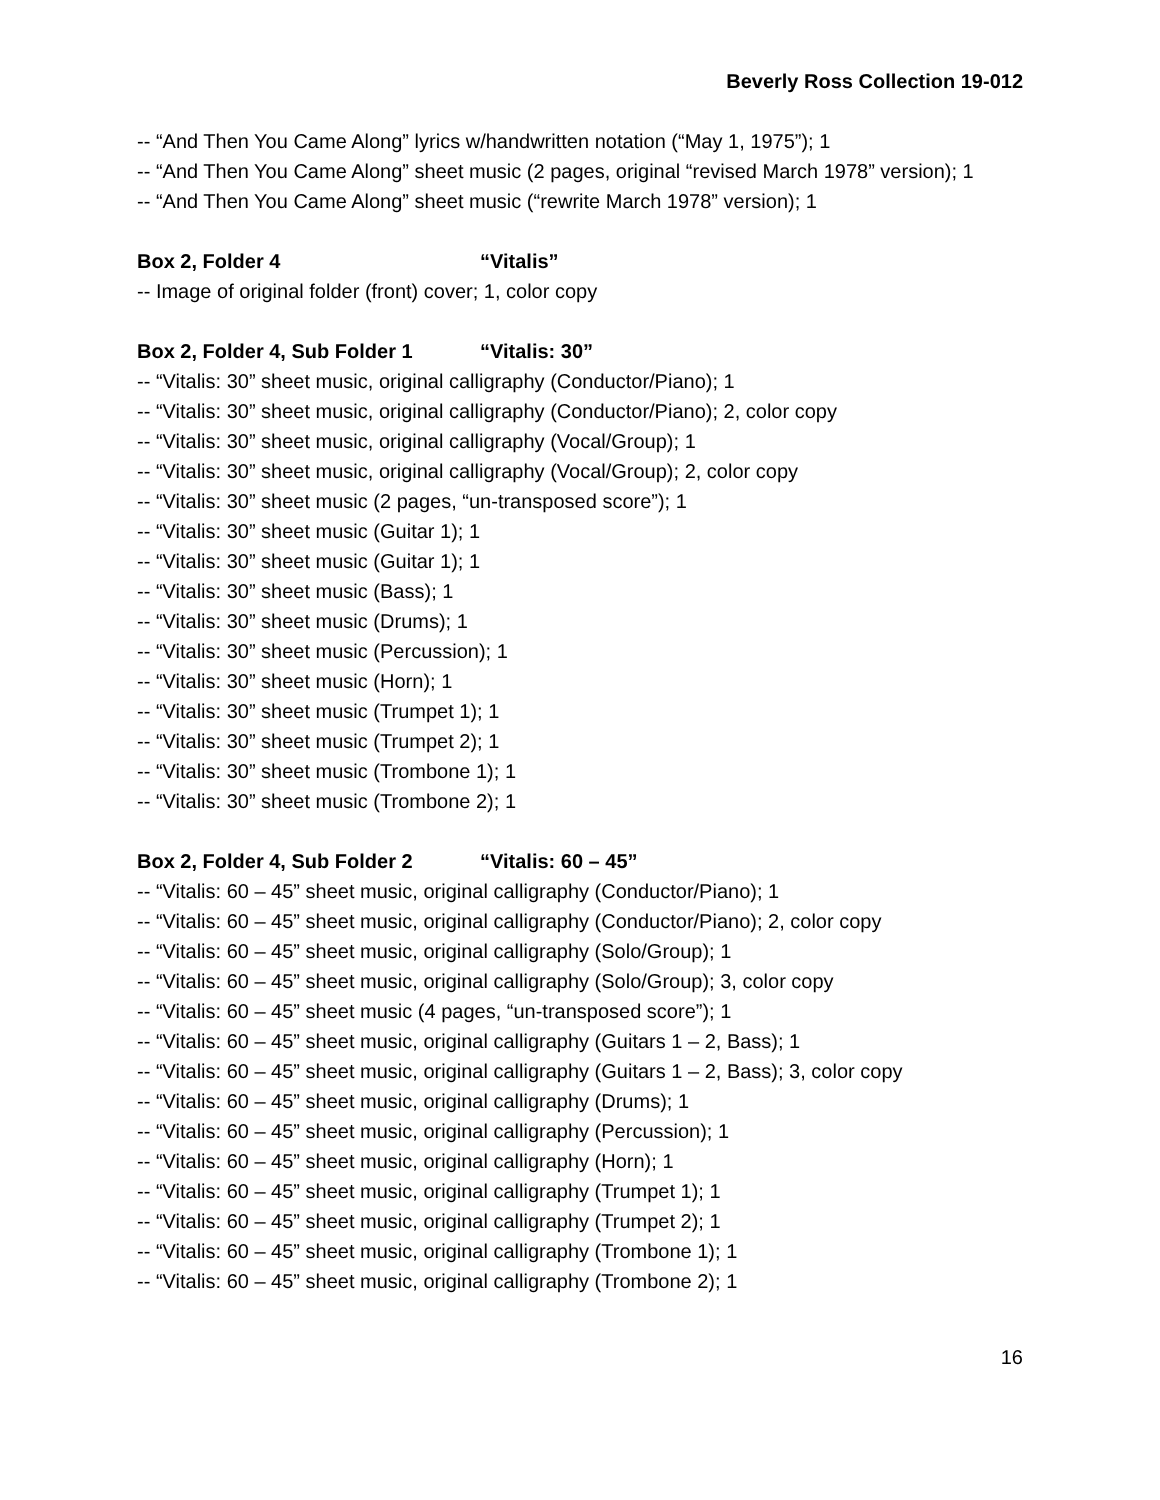Beverly Ross Collection 19-012
-- “And Then You Came Along” lyrics w/handwritten notation (“May 1, 1975”); 1
-- “And Then You Came Along” sheet music (2 pages, original “revised March 1978” version); 1
-- “And Then You Came Along” sheet music (“rewrite March 1978” version); 1
Box 2, Folder 4 “Vitalis”
-- Image of original folder (front) cover; 1, color copy
Box 2, Folder 4, Sub Folder 1 “Vitalis: 30”
-- “Vitalis: 30” sheet music, original calligraphy (Conductor/Piano); 1
-- “Vitalis: 30” sheet music, original calligraphy (Conductor/Piano); 2, color copy
-- “Vitalis: 30” sheet music, original calligraphy (Vocal/Group); 1
-- “Vitalis: 30” sheet music, original calligraphy (Vocal/Group); 2, color copy
-- “Vitalis: 30” sheet music (2 pages, “un-transposed score”); 1
-- “Vitalis: 30” sheet music (Guitar 1); 1
-- “Vitalis: 30” sheet music (Guitar 1); 1
-- “Vitalis: 30” sheet music (Bass); 1
-- “Vitalis: 30” sheet music (Drums); 1
-- “Vitalis: 30” sheet music (Percussion); 1
-- “Vitalis: 30” sheet music (Horn); 1
-- “Vitalis: 30” sheet music (Trumpet 1); 1
-- “Vitalis: 30” sheet music (Trumpet 2); 1
-- “Vitalis: 30” sheet music (Trombone 1); 1
-- “Vitalis: 30” sheet music (Trombone 2); 1
Box 2, Folder 4, Sub Folder 2 “Vitalis: 60 – 45”
-- “Vitalis: 60 – 45” sheet music, original calligraphy (Conductor/Piano); 1
-- “Vitalis: 60 – 45” sheet music, original calligraphy (Conductor/Piano); 2, color copy
-- “Vitalis: 60 – 45” sheet music, original calligraphy (Solo/Group); 1
-- “Vitalis: 60 – 45” sheet music, original calligraphy (Solo/Group); 3, color copy
-- “Vitalis: 60 – 45” sheet music (4 pages, “un-transposed score”); 1
-- “Vitalis: 60 – 45” sheet music, original calligraphy (Guitars 1 – 2, Bass); 1
-- “Vitalis: 60 – 45” sheet music, original calligraphy (Guitars 1 – 2, Bass); 3, color copy
-- “Vitalis: 60 – 45” sheet music, original calligraphy (Drums); 1
-- “Vitalis: 60 – 45” sheet music, original calligraphy (Percussion); 1
-- “Vitalis: 60 – 45” sheet music, original calligraphy (Horn); 1
-- “Vitalis: 60 – 45” sheet music, original calligraphy (Trumpet 1); 1
-- “Vitalis: 60 – 45” sheet music, original calligraphy (Trumpet 2); 1
-- “Vitalis: 60 – 45” sheet music, original calligraphy (Trombone 1); 1
-- “Vitalis: 60 – 45” sheet music, original calligraphy (Trombone 2); 1
16